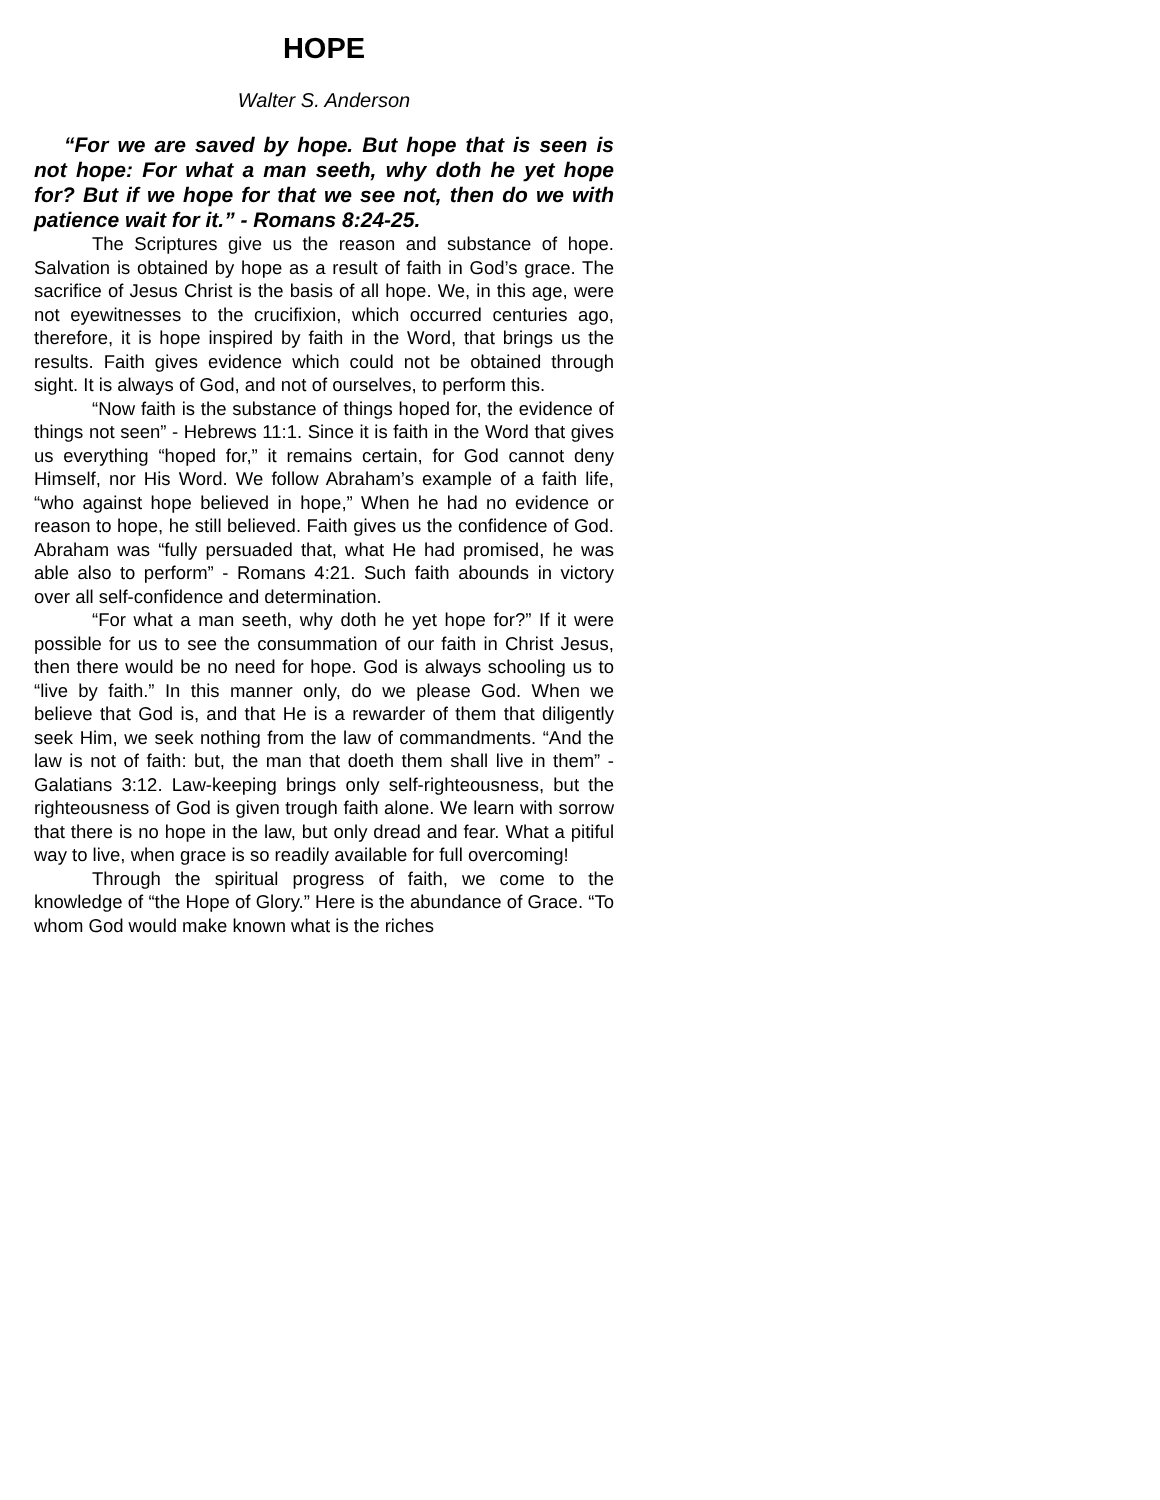HOPE
Walter S. Anderson
“For we are saved by hope. But hope that is seen is not hope: For what a man seeth, why doth he yet hope for? But if we hope for that we see not, then do we with patience wait for it.” - Romans 8:24-25.
The Scriptures give us the reason and substance of hope. Salvation is obtained by hope as a result of faith in God’s grace. The sacrifice of Jesus Christ is the basis of all hope. We, in this age, were not eyewitnesses to the crucifixion, which occurred centuries ago, therefore, it is hope inspired by faith in the Word, that brings us the results. Faith gives evidence which could not be obtained through sight. It is always of God, and not of ourselves, to perform this.
“Now faith is the substance of things hoped for, the evidence of things not seen” - Hebrews 11:1. Since it is faith in the Word that gives us everything “hoped for,” it remains certain, for God cannot deny Himself, nor His Word. We follow Abraham’s example of a faith life, “who against hope believed in hope,” When he had no evidence or reason to hope, he still believed. Faith gives us the confidence of God. Abraham was “fully persuaded that, what He had promised, he was able also to perform” - Romans 4:21. Such faith abounds in victory over all self-confidence and determination.
“For what a man seeth, why doth he yet hope for?” If it were possible for us to see the consummation of our faith in Christ Jesus, then there would be no need for hope. God is always schooling us to “live by faith.” In this manner only, do we please God. When we believe that God is, and that He is a rewarder of them that diligently seek Him, we seek nothing from the law of commandments. “And the law is not of faith: but, the man that doeth them shall live in them” - Galatians 3:12. Law-keeping brings only self-righteousness, but the righteousness of God is given trough faith alone. We learn with sorrow that there is no hope in the law, but only dread and fear. What a pitiful way to live, when grace is so readily available for full overcoming!
Through the spiritual progress of faith, we come to the knowledge of “the Hope of Glory.” Here is the abundance of Grace. “To whom God would make known what is the riches